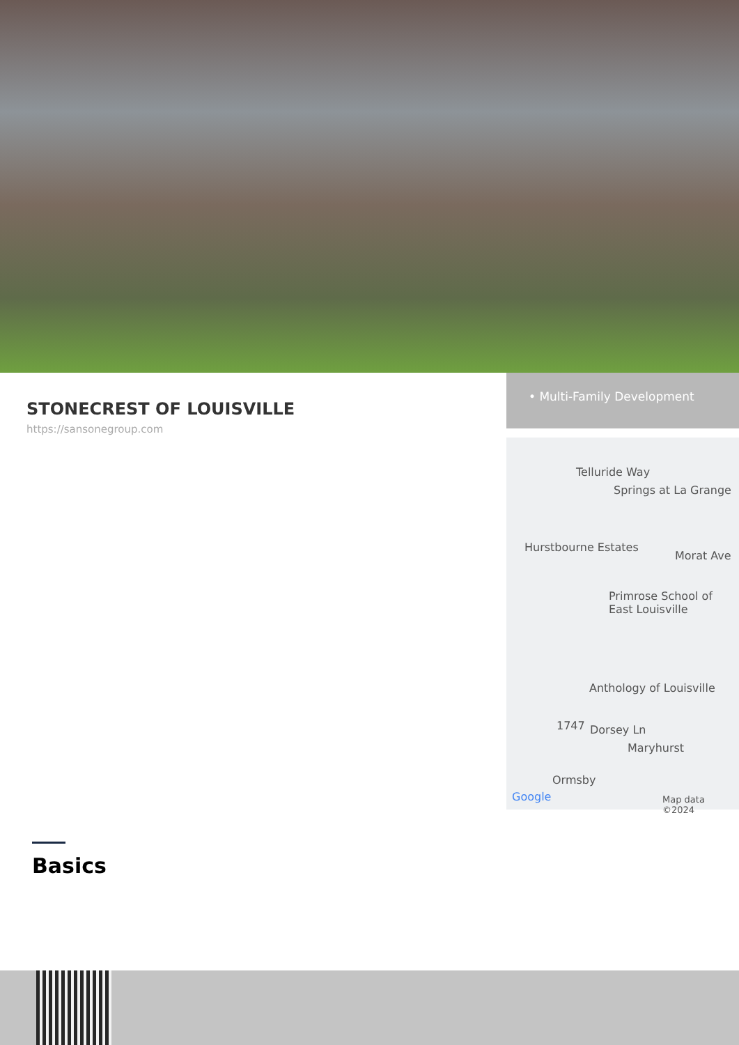STONECREST OF LOUISVILLE
https://sansonegroup.com
• Multi-Family Development
Telluride Way
Springs at La Grange
Hurstbourne Estates
Morat Ave
Primrose School of East Louisville
Anthology of Louisville
1747 Dorsey Ln
Maryhurst
Ormsby
Google Map data ©2024
Basics